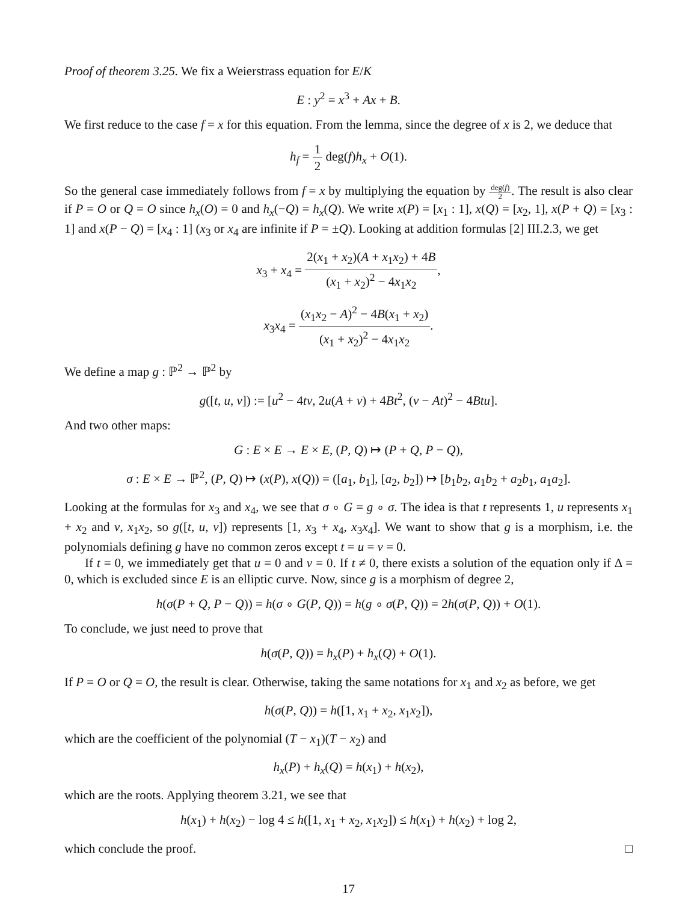Proof of theorem 3.25. We fix a Weierstrass equation for E/K
E : y<sup>2</sup> = x<sup>3</sup> + Ax + B.
We first reduce to the case f = x for this equation. From the lemma, since the degree of x is 2, we deduce that
h<sub>f</sub> = 1 2 deg(f)h<sub>x</sub> + O(1).
So the general case immediately follows from f = x by multiplying the equation by deg(f) 2. The result is also clear if P = O or Q = O since h<sub>x</sub>(O) = 0 and h<sub>x</sub>(−Q) = h<sub>x</sub>(Q). We write x(P) = [x<sub>1</sub> : 1], x(Q) = [x<sub>2</sub>, 1], x(P + Q) = [x<sub>3</sub> : 1] and x(P − Q) = [x<sub>4</sub> : 1] (x<sub>3</sub> or x<sub>4</sub> are infinite if P = ±Q). Looking at addition formulas [2] III.2.3, we get
x<sub>3</sub> + x<sub>4</sub> = 2(x<sub>1</sub> + x<sub>2</sub>)(A + x<sub>1</sub>x<sub>2</sub>) + 4B (x<sub>1</sub> + x<sub>2</sub>)<sup>2</sup> − 4x<sub>1</sub>x<sub>2</sub>,
x<sub>3</sub>x<sub>4</sub> = (x<sub>1</sub>x<sub>2</sub> − A)<sup>2</sup> − 4B(x<sub>1</sub> + x<sub>2</sub>) (x<sub>1</sub> + x<sub>2</sub>)<sup>2</sup> − 4x<sub>1</sub>x<sub>2</sub>.
We define a map g : ℙ<sup>2</sup> → ℙ<sup>2</sup> by
g([t, u, v]) := [u<sup>2</sup> − 4tv, 2u(A + v) + 4Bt<sup>2</sup>, (v − At)<sup>2</sup> − 4Btu].
And two other maps:
G : E × E → E × E, (P, Q) ↦ (P + Q, P − Q),
σ : E × E → ℙ<sup>2</sup>, (P, Q) ↦ (x(P), x(Q)) = ([a<sub>1</sub>, b<sub>1</sub>], [a<sub>2</sub>, b<sub>2</sub>]) ↦ [b<sub>1</sub>b<sub>2</sub>, a<sub>1</sub>b<sub>2</sub> + a<sub>2</sub>b<sub>1</sub>, a<sub>1</sub>a<sub>2</sub>].
Looking at the formulas for x<sub>3</sub> and x<sub>4</sub>, we see that σ ∘ G = g ∘ σ. The idea is that t represents 1, u represents x<sub>1</sub> + x<sub>2</sub> and v, x<sub>1</sub>x<sub>2</sub>, so g([t, u, v]) represents [1, x<sub>3</sub> + x<sub>4</sub>, x<sub>3</sub>x<sub>4</sub>]. We want to show that g is a morphism, i.e. the polynomials defining g have no common zeros except t = u = v = 0.
If t = 0, we immediately get that u = 0 and v = 0. If t ≠ 0, there exists a solution of the equation only if Δ = 0, which is excluded since E is an elliptic curve. Now, since g is a morphism of degree 2,
h(σ(P + Q, P − Q)) = h(σ ∘ G(P, Q)) = h(g ∘ σ(P, Q)) = 2h(σ(P, Q)) + O(1).
To conclude, we just need to prove that
h(σ(P, Q)) = h<sub>x</sub>(P) + h<sub>x</sub>(Q) + O(1).
If P = O or Q = O, the result is clear. Otherwise, taking the same notations for x<sub>1</sub> and x<sub>2</sub> as before, we get
h(σ(P, Q)) = h([1, x<sub>1</sub> + x<sub>2</sub>, x<sub>1</sub>x<sub>2</sub>]),
which are the coefficient of the polynomial (T − x<sub>1</sub>)(T − x<sub>2</sub>) and
h<sub>x</sub>(P) + h<sub>x</sub>(Q) = h(x<sub>1</sub>) + h(x<sub>2</sub>),
which are the roots. Applying theorem 3.21, we see that
h(x<sub>1</sub>) + h(x<sub>2</sub>) − log 4 ≤ h([1, x<sub>1</sub> + x<sub>2</sub>, x<sub>1</sub>x<sub>2</sub>]) ≤ h(x<sub>1</sub>) + h(x<sub>2</sub>) + log 2,
which conclude the proof. □
17